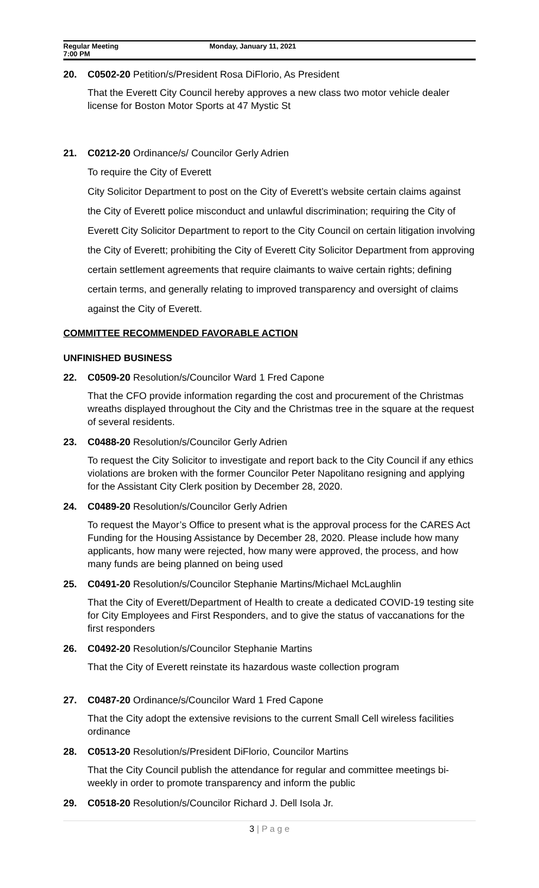Regular Meeting
7:00 PM
Monday, January 11, 2021
20. C0502-20 Petition/s/President Rosa DiFlorio, As President
That the Everett City Council hereby approves a new class two motor vehicle dealer license for Boston Motor Sports at 47 Mystic St
21. C0212-20 Ordinance/s/ Councilor Gerly Adrien
To require the City of Everett
City Solicitor Department to post on the City of Everett’s website certain claims against the City of Everett police misconduct and unlawful discrimination; requiring the City of Everett City Solicitor Department to report to the City Council on certain litigation involving the City of Everett; prohibiting the City of Everett City Solicitor Department from approving certain settlement agreements that require claimants to waive certain rights; defining certain terms, and generally relating to improved transparency and oversight of claims against the City of Everett.
COMMITTEE RECOMMENDED FAVORABLE ACTION
UNFINISHED BUSINESS
22. C0509-20 Resolution/s/Councilor Ward 1 Fred Capone
That the CFO provide information regarding the cost and procurement of the Christmas wreaths displayed throughout the City and the Christmas tree in the square at the request of several residents.
23. C0488-20 Resolution/s/Councilor Gerly Adrien
To request the City Solicitor to investigate and report back to the City Council if any ethics violations are broken with the former Councilor Peter Napolitano resigning and applying for the Assistant City Clerk position by December 28, 2020.
24. C0489-20 Resolution/s/Councilor Gerly Adrien
To request the Mayor’s Office to present what is the approval process for the CARES Act Funding for the Housing Assistance by December 28, 2020. Please include how many applicants, how many were rejected, how many were approved, the process, and how many funds are being planned on being used
25. C0491-20 Resolution/s/Councilor Stephanie Martins/Michael McLaughlin
That the City of Everett/Department of Health to create a dedicated COVID-19 testing site for City Employees and First Responders, and to give the status of vaccanations for the first responders
26. C0492-20 Resolution/s/Councilor Stephanie Martins
That the City of Everett reinstate its hazardous waste collection program
27. C0487-20 Ordinance/s/Councilor Ward 1 Fred Capone
That the City adopt the extensive revisions to the current Small Cell wireless facilities ordinance
28. C0513-20 Resolution/s/President DiFlorio, Councilor Martins
That the City Council publish the attendance for regular and committee meetings bi-weekly in order to promote transparency and inform the public
29. C0518-20 Resolution/s/Councilor Richard J. Dell Isola Jr.
3 | P a g e